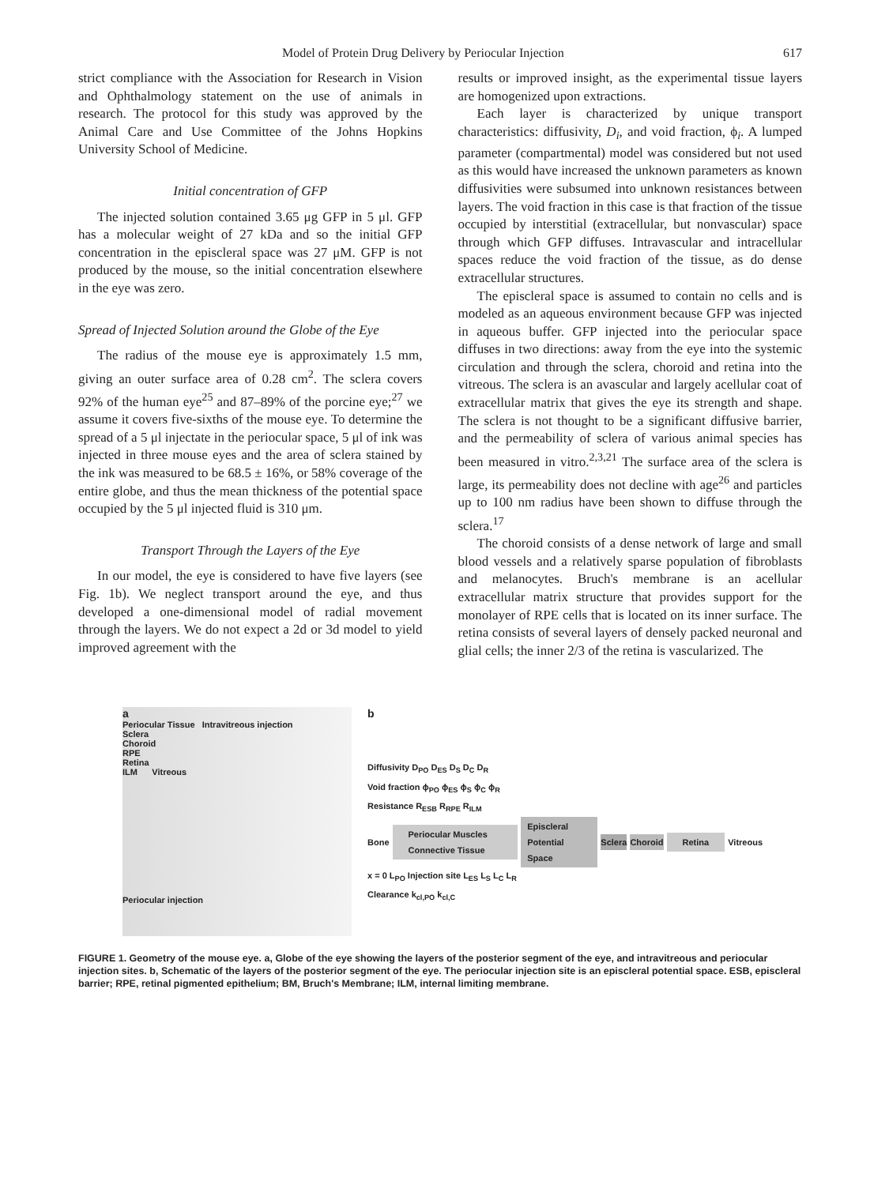Model of Protein Drug Delivery by Periocular Injection 617
strict compliance with the Association for Research in Vision and Ophthalmology statement on the use of animals in research. The protocol for this study was approved by the Animal Care and Use Committee of the Johns Hopkins University School of Medicine.
Initial concentration of GFP
The injected solution contained 3.65 μg GFP in 5 μl. GFP has a molecular weight of 27 kDa and so the initial GFP concentration in the episcleral space was 27 μM. GFP is not produced by the mouse, so the initial concentration elsewhere in the eye was zero.
Spread of Injected Solution around the Globe of the Eye
The radius of the mouse eye is approximately 1.5 mm, giving an outer surface area of 0.28 cm<sup>2</sup>. The sclera covers 92% of the human eye<sup>25</sup> and 87–89% of the porcine eye;<sup>27</sup> we assume it covers five-sixths of the mouse eye. To determine the spread of a 5 μl injectate in the periocular space, 5 μl of ink was injected in three mouse eyes and the area of sclera stained by the ink was measured to be 68.5 ± 16%, or 58% coverage of the entire globe, and thus the mean thickness of the potential space occupied by the 5 μl injected fluid is 310 μm.
Transport Through the Layers of the Eye
In our model, the eye is considered to have five layers (see Fig. 1b). We neglect transport around the eye, and thus developed a one-dimensional model of radial movement through the layers. We do not expect a 2d or 3d model to yield improved agreement with the
results or improved insight, as the experimental tissue layers are homogenized upon extractions.
Each layer is characterized by unique transport characteristics: diffusivity, D<sub>i</sub>, and void fraction, ϕ<sub>i</sub>. A lumped parameter (compartmental) model was considered but not used as this would have increased the unknown parameters as known diffusivities were subsumed into unknown resistances between layers. The void fraction in this case is that fraction of the tissue occupied by interstitial (extracellular, but nonvascular) space through which GFP diffuses. Intravascular and intracellular spaces reduce the void fraction of the tissue, as do dense extracellular structures.
The episcleral space is assumed to contain no cells and is modeled as an aqueous environment because GFP was injected in aqueous buffer. GFP injected into the periocular space diffuses in two directions: away from the eye into the systemic circulation and through the sclera, choroid and retina into the vitreous. The sclera is an avascular and largely acellular coat of extracellular matrix that gives the eye its strength and shape. The sclera is not thought to be a significant diffusive barrier, and the permeability of sclera of various animal species has been measured in vitro.<sup>2,3,21</sup> The surface area of the sclera is large, its permeability does not decline with age<sup>26</sup> and particles up to 100 nm radius have been shown to diffuse through the sclera.<sup>17</sup>
The choroid consists of a dense network of large and small blood vessels and a relatively sparse population of fibroblasts and melanocytes. Bruch's membrane is an acellular extracellular matrix structure that provides support for the monolayer of RPE cells that is located on its inner surface. The retina consists of several layers of densely packed neuronal and glial cells; the inner 2/3 of the retina is vascularized. The
a
Periocular Tissue Intravitreous injection
Sclera
Choroid
RPE
Retina
ILM Vitreous
Periocular injection
b
Diffusivity D<sub>PO</sub> D<sub>ES</sub> D<sub>S</sub> D<sub>C</sub> D<sub>R</sub>
Void fraction ϕ<sub>PO</sub> ϕ<sub>ES</sub> ϕ<sub>S</sub> ϕ<sub>C</sub> ϕ<sub>R</sub>
Resistance R<sub>ESB</sub> R<sub>RPE</sub> R<sub>ILM</sub>
Bone Periocular Muscles Connective Tissue Episcleral Potential Space Sclera Choroid Retina Vitreous
x = 0 L<sub>PO</sub> Injection site L<sub>ES</sub> L<sub>S</sub> L<sub>C</sub> L<sub>R</sub>
Clearance k<sub>cl,PO</sub> k<sub>cl,C</sub>
FIGURE 1. Geometry of the mouse eye. a, Globe of the eye showing the layers of the posterior segment of the eye, and intravitreous and periocular injection sites. b, Schematic of the layers of the posterior segment of the eye. The periocular injection site is an episcleral potential space. ESB, episcleral barrier; RPE, retinal pigmented epithelium; BM, Bruch's Membrane; ILM, internal limiting membrane.